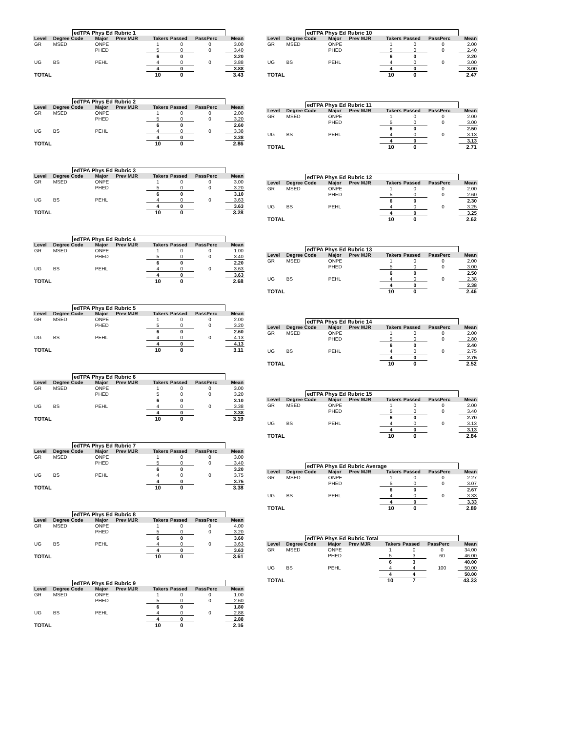edTPA Phys Ed Rubric 1
| Level | Degree Code | Major | Prev MJR | Takers | Passed | PassPerc | Mean |
| --- | --- | --- | --- | --- | --- | --- | --- |
| GR | MSED | ONPE | | 1 | 0 | 0 | 3.00 |
| | | PHED | | 5 | 0 | 0 | 3.40 |
| | | | | 6 | 0 | | 3.20 |
| UG | BS | PEHL | | 4 | 0 | 0 | 3.88 |
| | | | | 4 | 0 | | 3.88 |
| TOTAL | | | | 10 | 0 | | 3.43 |
edTPA Phys Ed Rubric 2
| Level | Degree Code | Major | Prev MJR | Takers | Passed | PassPerc | Mean |
| --- | --- | --- | --- | --- | --- | --- | --- |
| GR | MSED | ONPE | | 1 | 0 | 0 | 2.00 |
| | | PHED | | 5 | 0 | 0 | 3.20 |
| | | | | 6 | 0 | | 2.60 |
| UG | BS | PEHL | | 4 | 0 | 0 | 3.38 |
| | | | | 4 | 0 | | 3.38 |
| TOTAL | | | | 10 | 0 | | 2.86 |
edTPA Phys Ed Rubric 3
| Level | Degree Code | Major | Prev MJR | Takers | Passed | PassPerc | Mean |
| --- | --- | --- | --- | --- | --- | --- | --- |
| GR | MSED | ONPE | | 1 | 0 | 0 | 3.00 |
| | | PHED | | 5 | 0 | 0 | 3.20 |
| | | | | 6 | 0 | | 3.10 |
| UG | BS | PEHL | | 4 | 0 | 0 | 3.63 |
| | | | | 4 | 0 | | 3.63 |
| TOTAL | | | | 10 | 0 | | 3.28 |
edTPA Phys Ed Rubric 4
| Level | Degree Code | Major | Prev MJR | Takers | Passed | PassPerc | Mean |
| --- | --- | --- | --- | --- | --- | --- | --- |
| GR | MSED | ONPE | | 1 | 0 | 0 | 1.00 |
| | | PHED | | 5 | 0 | 0 | 3.40 |
| | | | | 6 | 0 | | 2.20 |
| UG | BS | PEHL | | 4 | 0 | 0 | 3.63 |
| | | | | 4 | 0 | | 3.63 |
| TOTAL | | | | 10 | 0 | | 2.68 |
edTPA Phys Ed Rubric 5
| Level | Degree Code | Major | Prev MJR | Takers | Passed | PassPerc | Mean |
| --- | --- | --- | --- | --- | --- | --- | --- |
| GR | MSED | ONPE | | 1 | 0 | 0 | 2.00 |
| | | PHED | | 5 | 0 | 0 | 3.20 |
| | | | | 6 | 0 | | 2.60 |
| UG | BS | PEHL | | 4 | 0 | 0 | 4.13 |
| | | | | 4 | 0 | | 4.13 |
| TOTAL | | | | 10 | 0 | | 3.11 |
edTPA Phys Ed Rubric 6
| Level | Degree Code | Major | Prev MJR | Takers | Passed | PassPerc | Mean |
| --- | --- | --- | --- | --- | --- | --- | --- |
| GR | MSED | ONPE | | 1 | 0 | 0 | 3.00 |
| | | PHED | | 5 | 0 | 0 | 3.20 |
| | | | | 6 | 0 | | 3.10 |
| UG | BS | PEHL | | 4 | 0 | 0 | 3.38 |
| | | | | 4 | 0 | | 3.38 |
| TOTAL | | | | 10 | 0 | | 3.19 |
edTPA Phys Ed Rubric 7
| Level | Degree Code | Major | Prev MJR | Takers | Passed | PassPerc | Mean |
| --- | --- | --- | --- | --- | --- | --- | --- |
| GR | MSED | ONPE | | 1 | 0 | 0 | 3.00 |
| | | PHED | | 5 | 0 | 0 | 3.40 |
| | | | | 6 | 0 | | 3.20 |
| UG | BS | PEHL | | 4 | 0 | 0 | 3.75 |
| | | | | 4 | 0 | | 3.75 |
| TOTAL | | | | 10 | 0 | | 3.38 |
edTPA Phys Ed Rubric 8
| Level | Degree Code | Major | Prev MJR | Takers | Passed | PassPerc | Mean |
| --- | --- | --- | --- | --- | --- | --- | --- |
| GR | MSED | ONPE | | 1 | 0 | 0 | 4.00 |
| | | PHED | | 5 | 0 | 0 | 3.20 |
| | | | | 6 | 0 | | 3.60 |
| UG | BS | PEHL | | 4 | 0 | 0 | 3.63 |
| | | | | 4 | 0 | | 3.63 |
| TOTAL | | | | 10 | 0 | | 3.61 |
edTPA Phys Ed Rubric 9
| Level | Degree Code | Major | Prev MJR | Takers | Passed | PassPerc | Mean |
| --- | --- | --- | --- | --- | --- | --- | --- |
| GR | MSED | ONPE | | 1 | 0 | 0 | 1.00 |
| | | PHED | | 5 | 0 | 0 | 2.60 |
| | | | | 6 | 0 | | 1.80 |
| UG | BS | PEHL | | 4 | 0 | 0 | 2.88 |
| | | | | 4 | 0 | | 2.88 |
| TOTAL | | | | 10 | 0 | | 2.16 |
edTPA Phys Ed Rubric 10
| Level | Degree Code | Major | Prev MJR | Takers | Passed | PassPerc | Mean |
| --- | --- | --- | --- | --- | --- | --- | --- |
| GR | MSED | ONPE | | 1 | 0 | 0 | 2.00 |
| | | PHED | | 5 | 0 | 0 | 2.40 |
| | | | | 6 | 0 | | 2.20 |
| UG | BS | PEHL | | 4 | 0 | 0 | 3.00 |
| | | | | 4 | 0 | | 3.00 |
| TOTAL | | | | 10 | 0 | | 2.47 |
edTPA Phys Ed Rubric 11
| Level | Degree Code | Major | Prev MJR | Takers | Passed | PassPerc | Mean |
| --- | --- | --- | --- | --- | --- | --- | --- |
| GR | MSED | ONPE | | 1 | 0 | 0 | 2.00 |
| | | PHED | | 5 | 0 | 0 | 3.00 |
| | | | | 6 | 0 | | 2.50 |
| UG | BS | PEHL | | 4 | 0 | 0 | 3.13 |
| | | | | 4 | 0 | | 3.13 |
| TOTAL | | | | 10 | 0 | | 2.71 |
edTPA Phys Ed Rubric 12
| Level | Degree Code | Major | Prev MJR | Takers | Passed | PassPerc | Mean |
| --- | --- | --- | --- | --- | --- | --- | --- |
| GR | MSED | ONPE | | 1 | 0 | 0 | 2.00 |
| | | PHED | | 5 | 0 | 0 | 2.60 |
| | | | | 6 | 0 | | 2.30 |
| UG | BS | PEHL | | 4 | 0 | 0 | 3.25 |
| | | | | 4 | 0 | | 3.25 |
| TOTAL | | | | 10 | 0 | | 2.62 |
edTPA Phys Ed Rubric 13
| Level | Degree Code | Major | Prev MJR | Takers | Passed | PassPerc | Mean |
| --- | --- | --- | --- | --- | --- | --- | --- |
| GR | MSED | ONPE | | 1 | 0 | 0 | 2.00 |
| | | PHED | | 5 | 0 | 0 | 3.00 |
| | | | | 6 | 0 | | 2.50 |
| UG | BS | PEHL | | 4 | 0 | 0 | 2.38 |
| | | | | 4 | 0 | | 2.38 |
| TOTAL | | | | 10 | 0 | | 2.46 |
edTPA Phys Ed Rubric 14
| Level | Degree Code | Major | Prev MJR | Takers | Passed | PassPerc | Mean |
| --- | --- | --- | --- | --- | --- | --- | --- |
| GR | MSED | ONPE | | 1 | 0 | 0 | 2.00 |
| | | PHED | | 5 | 0 | 0 | 2.80 |
| | | | | 6 | 0 | | 2.40 |
| UG | BS | PEHL | | 4 | 0 | 0 | 2.75 |
| | | | | 4 | 0 | | 2.75 |
| TOTAL | | | | 10 | 0 | | 2.52 |
edTPA Phys Ed Rubric 15
| Level | Degree Code | Major | Prev MJR | Takers | Passed | PassPerc | Mean |
| --- | --- | --- | --- | --- | --- | --- | --- |
| GR | MSED | ONPE | | 1 | 0 | 0 | 2.00 |
| | | PHED | | 5 | 0 | 0 | 3.40 |
| | | | | 6 | 0 | | 2.70 |
| UG | BS | PEHL | | 4 | 0 | 0 | 3.13 |
| | | | | 4 | 0 | | 3.13 |
| TOTAL | | | | 10 | 0 | | 2.84 |
edTPA Phys Ed Rubric Average
| Level | Degree Code | Major | Prev MJR | Takers | Passed | PassPerc | Mean |
| --- | --- | --- | --- | --- | --- | --- | --- |
| GR | MSED | ONPE | | 1 | 0 | 0 | 2.27 |
| | | PHED | | 5 | 0 | 0 | 3.07 |
| | | | | 6 | 0 | | 2.67 |
| UG | BS | PEHL | | 4 | 0 | 0 | 3.33 |
| | | | | 4 | 0 | | 3.33 |
| TOTAL | | | | 10 | 0 | | 2.89 |
edTPA Phys Ed Rubric Total
| Level | Degree Code | Major | Prev MJR | Takers | Passed | PassPerc | Mean |
| --- | --- | --- | --- | --- | --- | --- | --- |
| GR | MSED | ONPE | | 1 | 0 | 0 | 34.00 |
| | | PHED | | 5 | 3 | 60 | 46.00 |
| | | | | 6 | 3 | | 40.00 |
| UG | BS | PEHL | | 4 | 4 | 100 | 50.00 |
| | | | | 4 | 4 | | 50.00 |
| TOTAL | | | | 10 | 7 | | 43.33 |